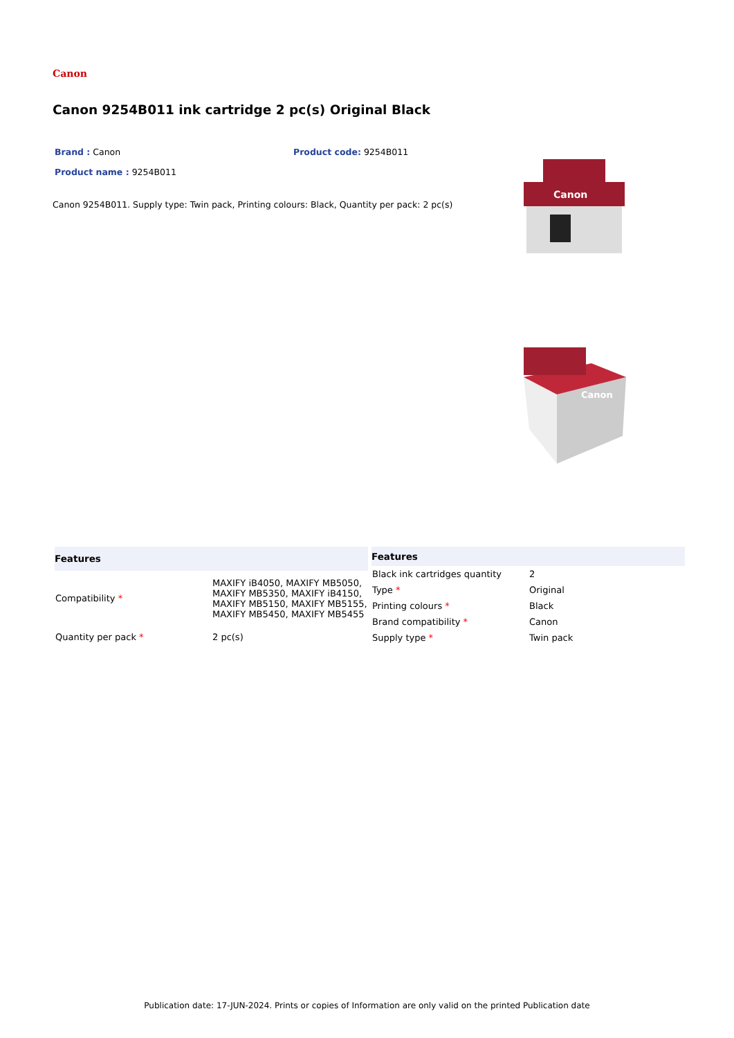Canon
Canon 9254B011 ink cartridge 2 pc(s) Original Black
Brand : Canon Product code: 9254B011
Product name : 9254B011
Canon 9254B011. Supply type: Twin pack, Printing colours: Black, Quantity per pack: 2 pc(s)
Canon
Canon
| Features | |
| --- | --- |
| Compatibility * | MAXIFY iB4050, MAXIFY MB5050, MAXIFY MB5350, MAXIFY iB4150, MAXIFY MB5150, MAXIFY MB5155, MAXIFY MB5450, MAXIFY MB5455 |
| Quantity per pack * | 2 pc(s) |
| Features | |
| --- | --- |
| Black ink cartridges quantity | 2 |
| Type * | Original |
| Printing colours * | Black |
| Brand compatibility * | Canon |
| Supply type * | Twin pack |
Publication date: 17-JUN-2024. Prints or copies of Information are only valid on the printed Publication date